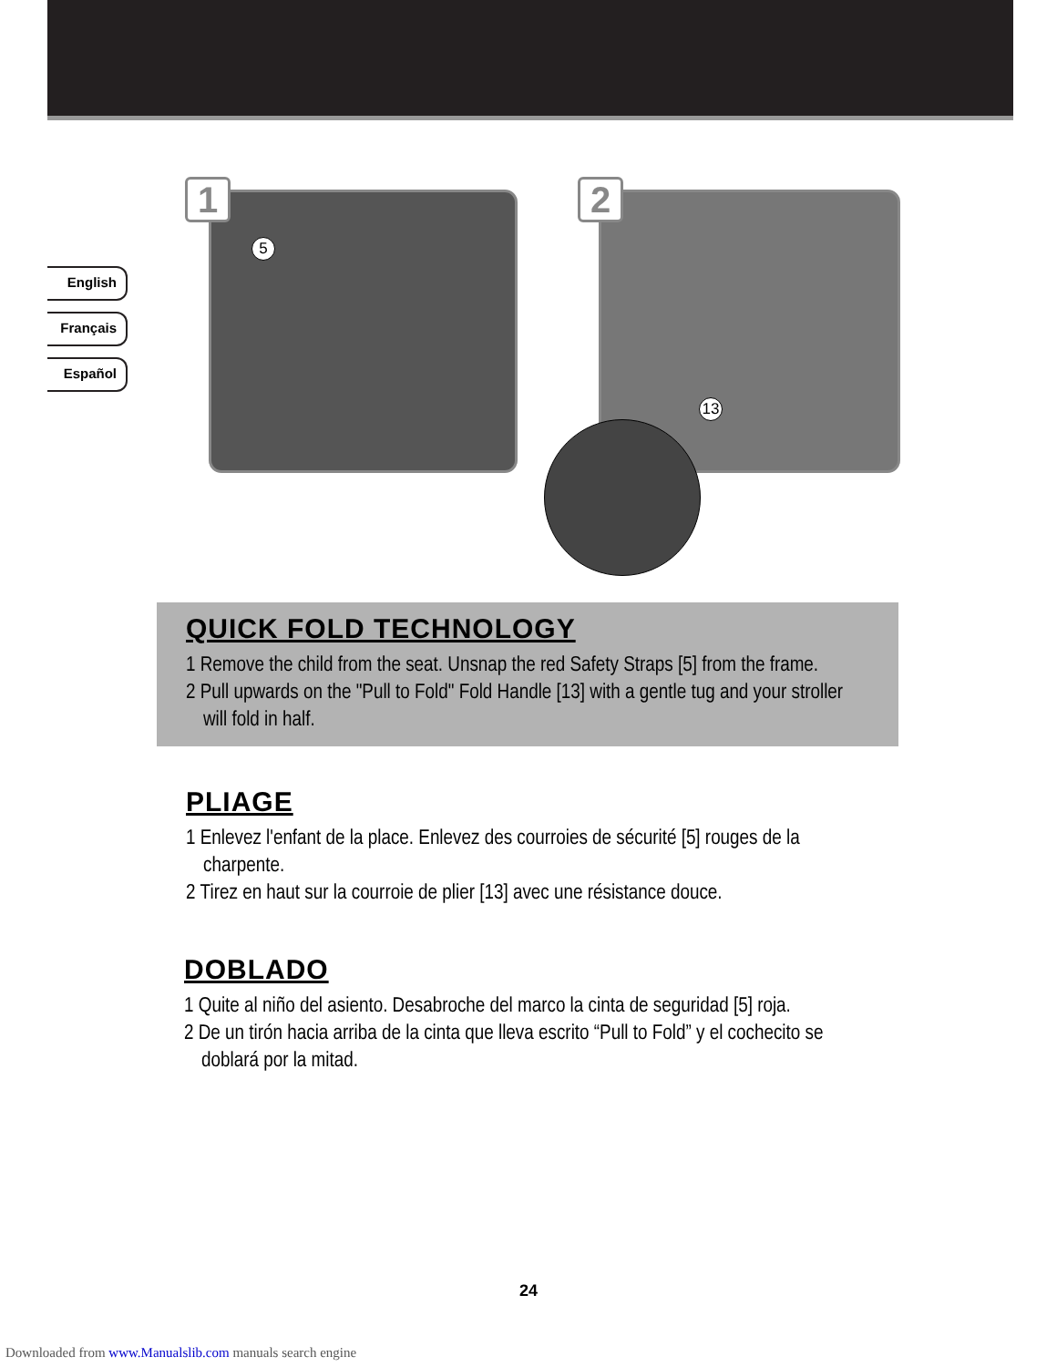English
Français
Español
1
5
2
13
QUICK FOLD TECHNOLOGY
1 Remove the child from the seat. Unsnap the red Safety Straps [5] from the frame.
2 Pull upwards on the "Pull to Fold" Fold Handle [13] with a gentle tug and your stroller will fold in half.
PLIAGE
1 Enlevez l'enfant de la place. Enlevez des courroies de sécurité [5] rouges de la charpente.
2 Tirez en haut sur la courroie de plier [13] avec une résistance douce.
DOBLADO
1 Quite al niño del asiento. Desabroche del marco la cinta de seguridad [5] roja.
2 De un tirón hacia arriba de la cinta que lleva escrito “Pull to Fold” y el cochecito se doblará por la mitad.
24
Downloaded from www.Manualslib.com manuals search engine